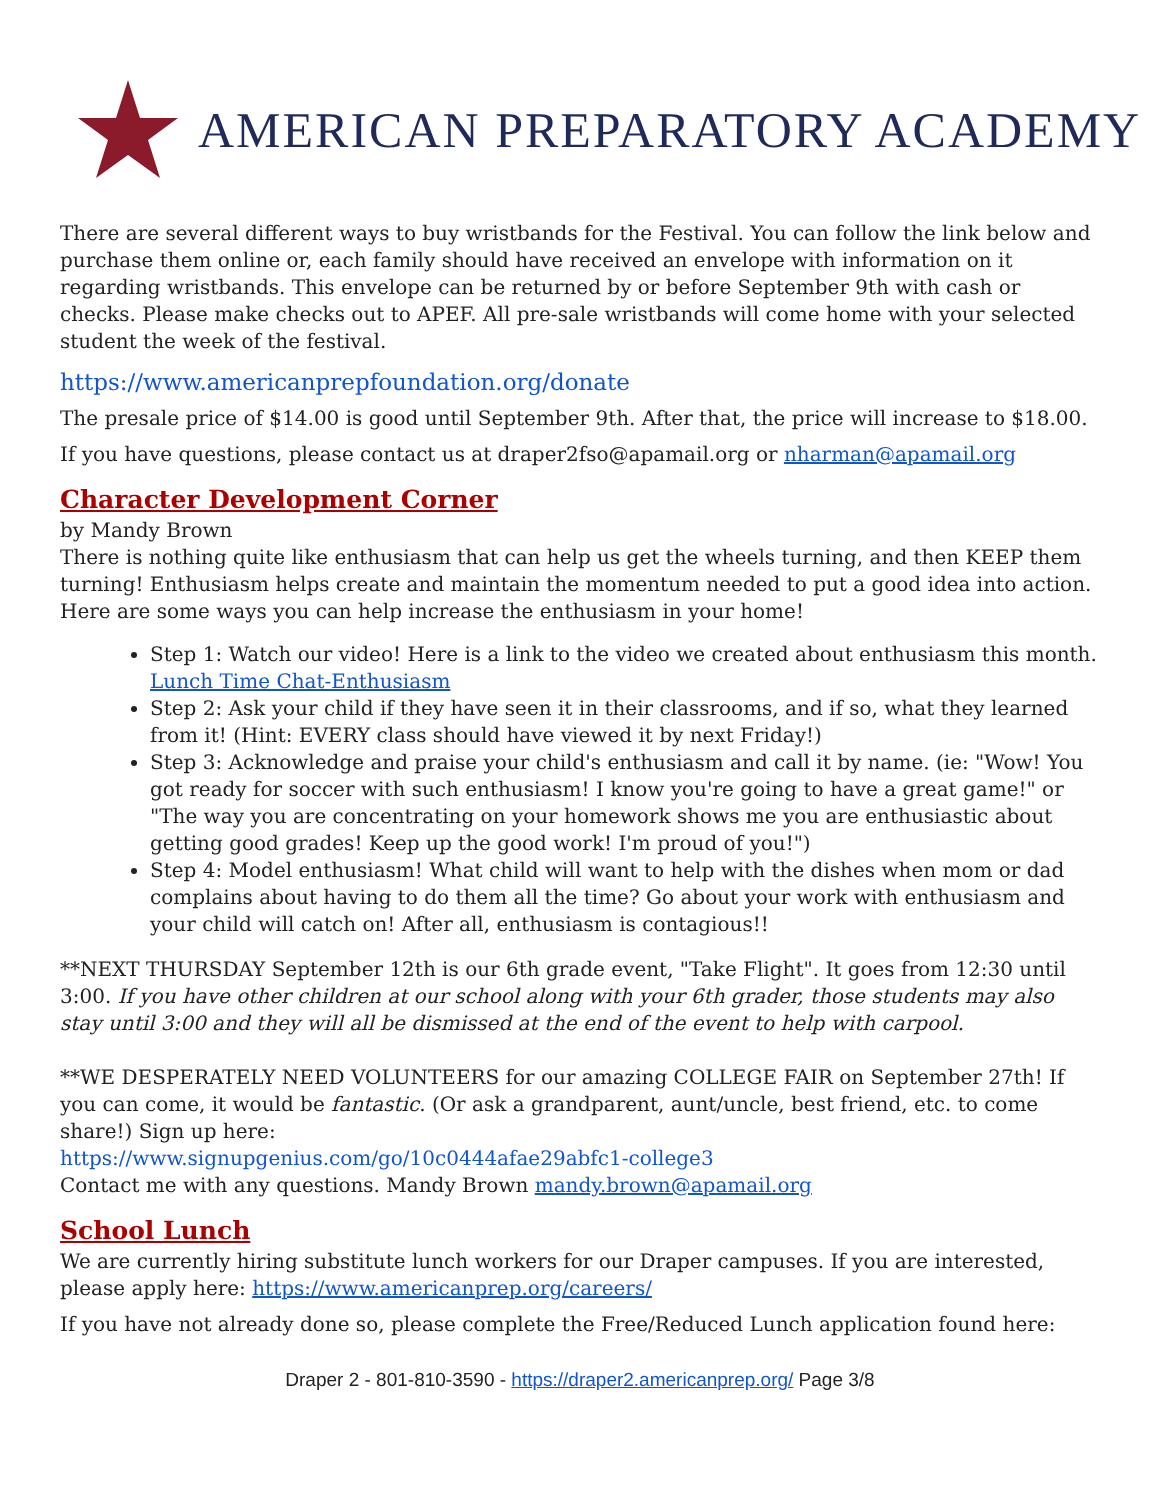AMERICAN PREPARATORY ACADEMY
There are several different ways to buy wristbands for the Festival. You can follow the link below and purchase them online or, each family should have received an envelope with information on it regarding wristbands. This envelope can be returned by or before September 9th with cash or checks. Please make checks out to APEF. All pre-sale wristbands will come home with your selected student the week of the festival.
https://www.americanprepfoundation.org/donate
The presale price of $14.00 is good until September 9th. After that, the price will increase to $18.00.
If you have questions, please contact us at draper2fso@apamail.org or nharman@apamail.org
Character Development Corner
by Mandy Brown
There is nothing quite like enthusiasm that can help us get the wheels turning, and then KEEP them turning! Enthusiasm helps create and maintain the momentum needed to put a good idea into action. Here are some ways you can help increase the enthusiasm in your home!
Step 1: Watch our video! Here is a link to the video we created about enthusiasm this month. Lunch Time Chat-Enthusiasm
Step 2: Ask your child if they have seen it in their classrooms, and if so, what they learned from it! (Hint: EVERY class should have viewed it by next Friday!)
Step 3: Acknowledge and praise your child's enthusiasm and call it by name. (ie: "Wow! You got ready for soccer with such enthusiasm! I know you're going to have a great game!" or "The way you are concentrating on your homework shows me you are enthusiastic about getting good grades! Keep up the good work! I'm proud of you!")
Step 4: Model enthusiasm! What child will want to help with the dishes when mom or dad complains about having to do them all the time? Go about your work with enthusiasm and your child will catch on! After all, enthusiasm is contagious!!
**NEXT THURSDAY September 12th is our 6th grade event, "Take Flight". It goes from 12:30 until 3:00. If you have other children at our school along with your 6th grader, those students may also stay until 3:00 and they will all be dismissed at the end of the event to help with carpool.
**WE DESPERATELY NEED VOLUNTEERS for our amazing COLLEGE FAIR on September 27th! If you can come, it would be fantastic. (Or ask a grandparent, aunt/uncle, best friend, etc. to come share!) Sign up here:
https://www.signupgenius.com/go/10c0444afae29abfc1-college3
Contact me with any questions. Mandy Brown mandy.brown@apamail.org
School Lunch
We are currently hiring substitute lunch workers for our Draper campuses. If you are interested, please apply here: https://www.americanprep.org/careers/
If you have not already done so, please complete the Free/Reduced Lunch application found here:
Draper 2 - 801-810-3590 - https://draper2.americanprep.org/ Page 3/8